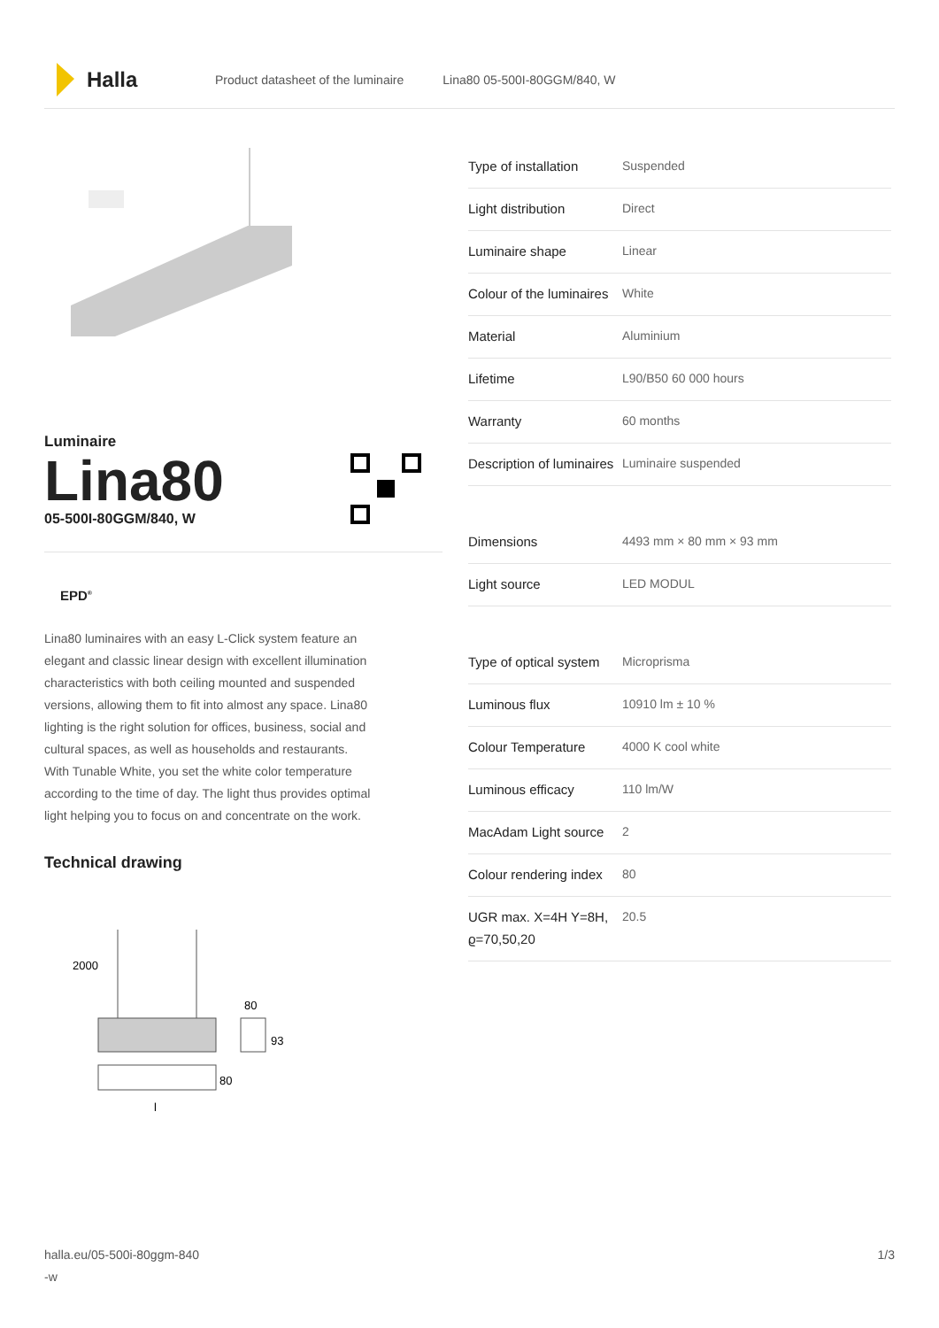Halla
Product datasheet of the luminaire Lina80 05-500I-80GGM/840, W
Luminaire
Lina80
05-500I-80GGM/840, W
EPD<sup>®</sup>
Lina80 luminaires with an easy L-Click system feature an elegant and classic linear design with excellent illumination characteristics with both ceiling mounted and suspended versions, allowing them to fit into almost any space. Lina80 lighting is the right solution for offices, business, social and cultural spaces, as well as households and restaurants. With Tunable White, you set the white color temperature according to the time of day. The light thus provides optimal light helping you to focus on and concentrate on the work.
Technical drawing
2000
80
93
80
l
| Type of installation | Suspended |
| Light distribution | Direct |
| Luminaire shape | Linear |
| Colour of the luminaires | White |
| Material | Aluminium |
| Lifetime | L90/B50 60 000 hours |
| Warranty | 60 months |
| Description of luminaires | Luminaire suspended |
| Dimensions | 4493 mm × 80 mm × 93 mm |
| Light source | LED MODUL |
| Type of optical system | Microprisma |
| Luminous flux | 10910 lm ± 10 % |
| Colour Temperature | 4000 K cool white |
| Luminous efficacy | 110 lm/W |
| MacAdam Light source | 2 |
| Colour rendering index | 80 |
| UGR max. X=4H Y=8H, ϱ=70,50,20 | 20.5 |
halla.eu/05-500i-80ggm-840
-w
1/3